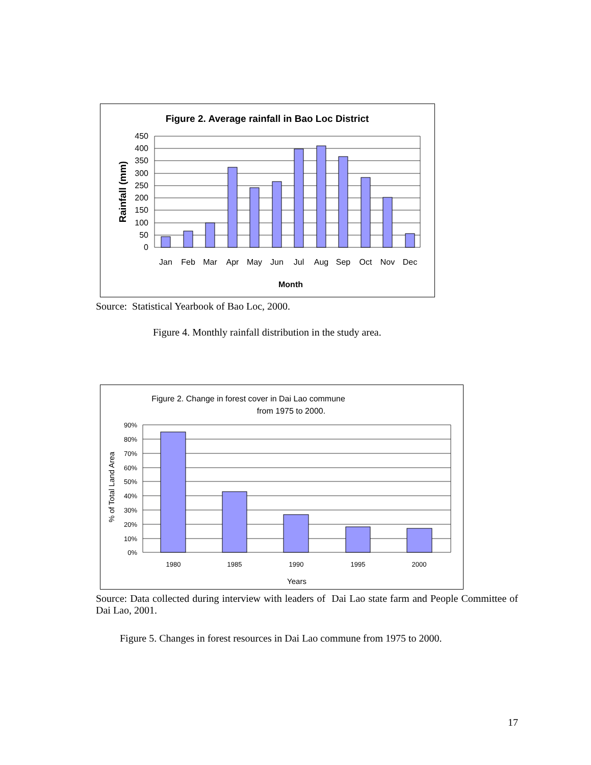Figure 2. Average rainfall in Bao Loc District
450
400
350
300
250
200
150
100
50
0
Rainfall (mm)
Jan
Feb
Mar
Apr
May
Jun
Jul
Aug
Sep
Oct
Nov
Dec
Month
Source: Statistical Yearbook of Bao Loc, 2000.
Figure 4. Monthly rainfall distribution in the study area.
Figure 2. Change in forest cover in Dai Lao commune
from 1975 to 2000.
90%
80%
70%
60%
50%
40%
30%
20%
10%
0%
% of Total Land Area
1980
1985
1990
1995
2000
Years
Source: Data collected during interview with leaders of Dai Lao state farm and People Committee of Dai Lao, 2001.
Figure 5. Changes in forest resources in Dai Lao commune from 1975 to 2000.
17